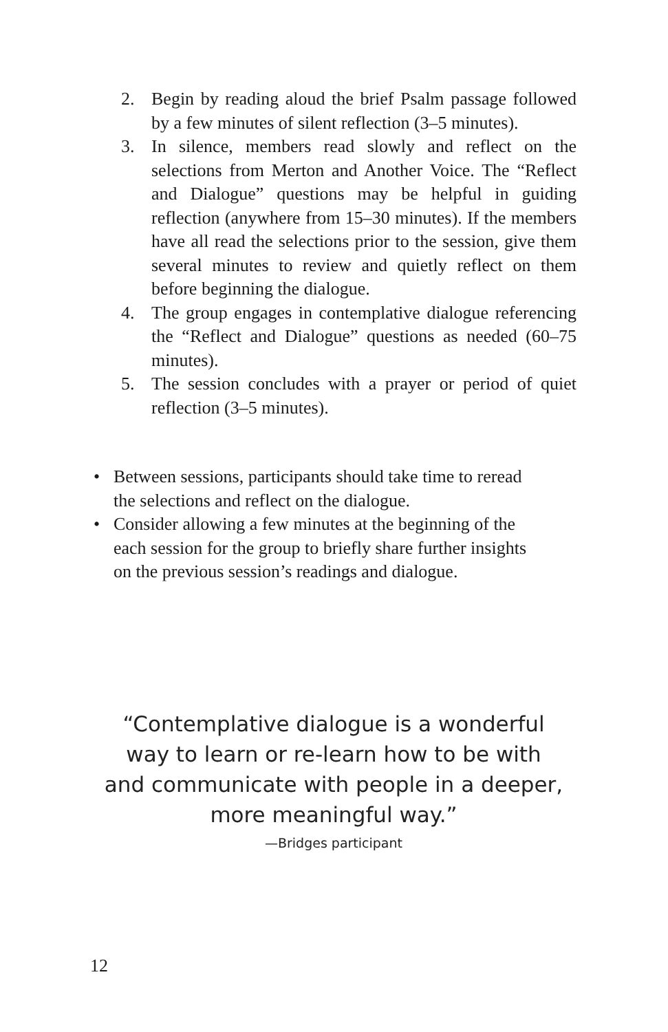2. Begin by reading aloud the brief Psalm passage followed by a few minutes of silent reflection (3–5 minutes).
3. In silence, members read slowly and reflect on the selections from Merton and Another Voice. The “Reflect and Dialogue” questions may be helpful in guiding reflection (anywhere from 15–30 minutes). If the members have all read the selections prior to the session, give them several minutes to review and quietly reflect on them before beginning the dialogue.
4. The group engages in contemplative dialogue referencing the “Reflect and Dialogue” questions as needed (60–75 minutes).
5. The session concludes with a prayer or period of quiet reflection (3–5 minutes).
• Between sessions, participants should take time to reread the selections and reflect on the dialogue.
• Consider allowing a few minutes at the beginning of the each session for the group to briefly share further insights on the previous session’s readings and dialogue.
“Contemplative dialogue is a wonderful
way to learn or re-learn how to be with
and communicate with people in a deeper,
more meaningful way.”
—Bridges participant
12